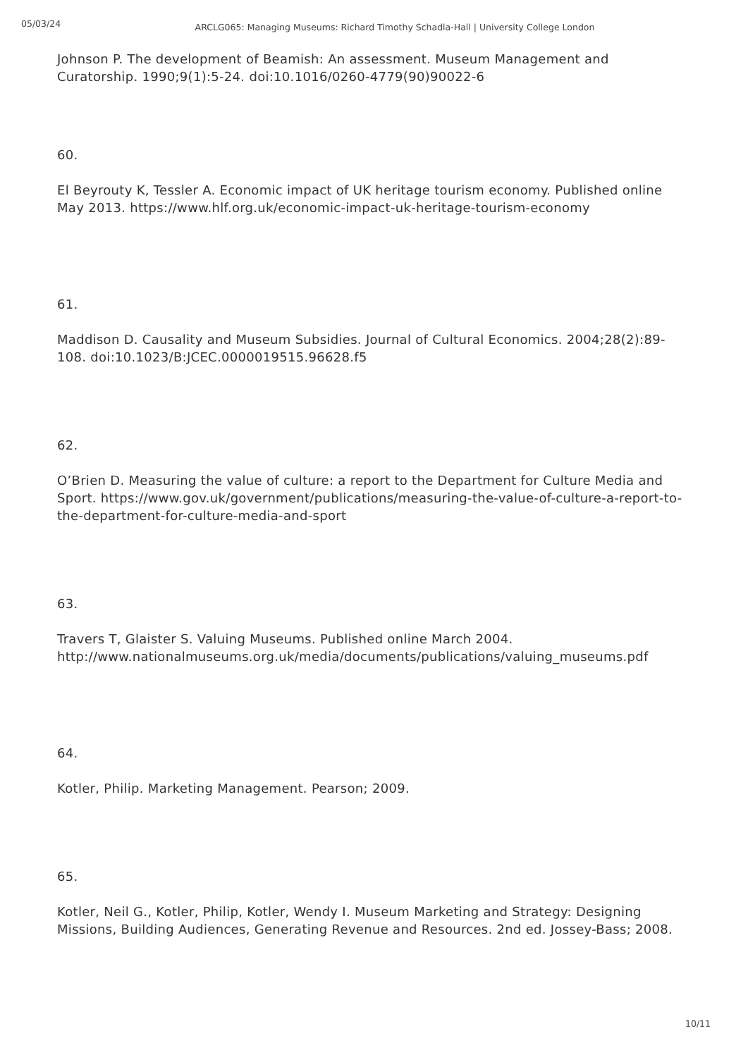05/03/24
ARCLG065: Managing Museums: Richard Timothy Schadla-Hall | University College London
Johnson P. The development of Beamish: An assessment. Museum Management and Curatorship. 1990;9(1):5-24. doi:10.1016/0260-4779(90)90022-6
60.
El Beyrouty K, Tessler A. Economic impact of UK heritage tourism economy. Published online May 2013. https://www.hlf.org.uk/economic-impact-uk-heritage-tourism-economy
61.
Maddison D. Causality and Museum Subsidies. Journal of Cultural Economics. 2004;28(2):89-108. doi:10.1023/B:JCEC.0000019515.96628.f5
62.
O’Brien D. Measuring the value of culture: a report to the Department for Culture Media and Sport. https://www.gov.uk/government/publications/measuring-the-value-of-culture-a-report-to-the-department-for-culture-media-and-sport
63.
Travers T, Glaister S. Valuing Museums. Published online March 2004. http://www.nationalmuseums.org.uk/media/documents/publications/valuing_museums.pdf
64.
Kotler, Philip. Marketing Management. Pearson; 2009.
65.
Kotler, Neil G., Kotler, Philip, Kotler, Wendy I. Museum Marketing and Strategy: Designing Missions, Building Audiences, Generating Revenue and Resources. 2nd ed. Jossey-Bass; 2008.
10/11